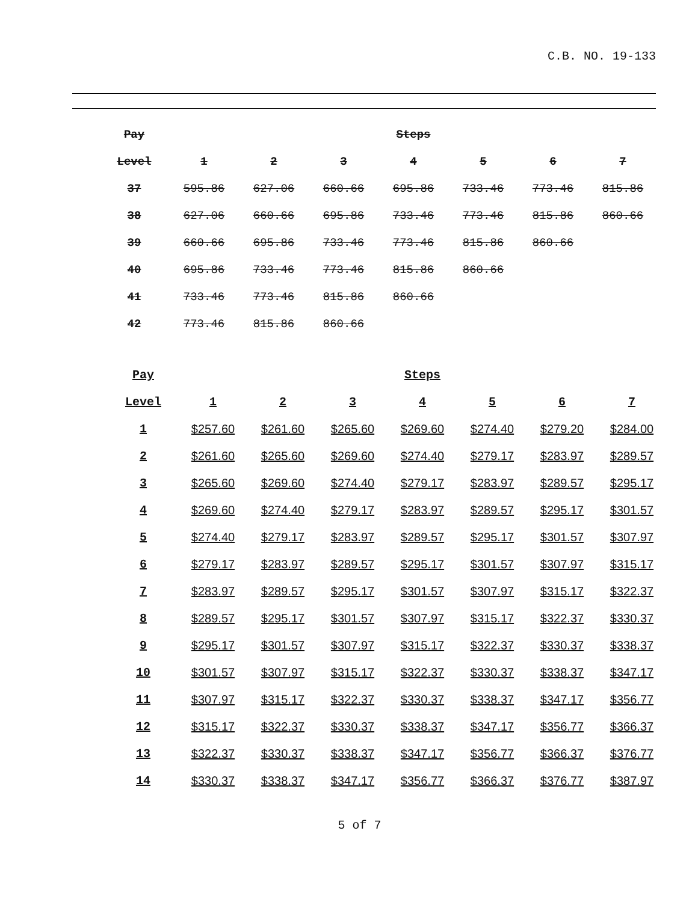C.B. NO. 19-133
| Pay | | | | Steps | | | |
| --- | --- | --- | --- | --- | --- | --- | --- |
| Level | 1 | 2 | 3 | 4 | 5 | 6 | 7 |
| 37 | 595.86 | 627.06 | 660.66 | 695.86 | 733.46 | 773.46 | 815.86 |
| 38 | 627.06 | 660.66 | 695.86 | 733.46 | 773.46 | 815.86 | 860.66 |
| 39 | 660.66 | 695.86 | 733.46 | 773.46 | 815.86 | 860.66 | |
| 40 | 695.86 | 733.46 | 773.46 | 815.86 | 860.66 | | |
| 41 | 733.46 | 773.46 | 815.86 | 860.66 | | | |
| 42 | 773.46 | 815.86 | 860.66 | | | | |
| Pay | | | | Steps | | | |
| --- | --- | --- | --- | --- | --- | --- | --- |
| Level | 1 | 2 | 3 | 4 | 5 | 6 | 7 |
| 1 | $257.60 | $261.60 | $265.60 | $269.60 | $274.40 | $279.20 | $284.00 |
| 2 | $261.60 | $265.60 | $269.60 | $274.40 | $279.17 | $283.97 | $289.57 |
| 3 | $265.60 | $269.60 | $274.40 | $279.17 | $283.97 | $289.57 | $295.17 |
| 4 | $269.60 | $274.40 | $279.17 | $283.97 | $289.57 | $295.17 | $301.57 |
| 5 | $274.40 | $279.17 | $283.97 | $289.57 | $295.17 | $301.57 | $307.97 |
| 6 | $279.17 | $283.97 | $289.57 | $295.17 | $301.57 | $307.97 | $315.17 |
| 7 | $283.97 | $289.57 | $295.17 | $301.57 | $307.97 | $315.17 | $322.37 |
| 8 | $289.57 | $295.17 | $301.57 | $307.97 | $315.17 | $322.37 | $330.37 |
| 9 | $295.17 | $301.57 | $307.97 | $315.17 | $322.37 | $330.37 | $338.37 |
| 10 | $301.57 | $307.97 | $315.17 | $322.37 | $330.37 | $338.37 | $347.17 |
| 11 | $307.97 | $315.17 | $322.37 | $330.37 | $338.37 | $347.17 | $356.77 |
| 12 | $315.17 | $322.37 | $330.37 | $338.37 | $347.17 | $356.77 | $366.37 |
| 13 | $322.37 | $330.37 | $338.37 | $347.17 | $356.77 | $366.37 | $376.77 |
| 14 | $330.37 | $338.37 | $347.17 | $356.77 | $366.37 | $376.77 | $387.97 |
5 of 7